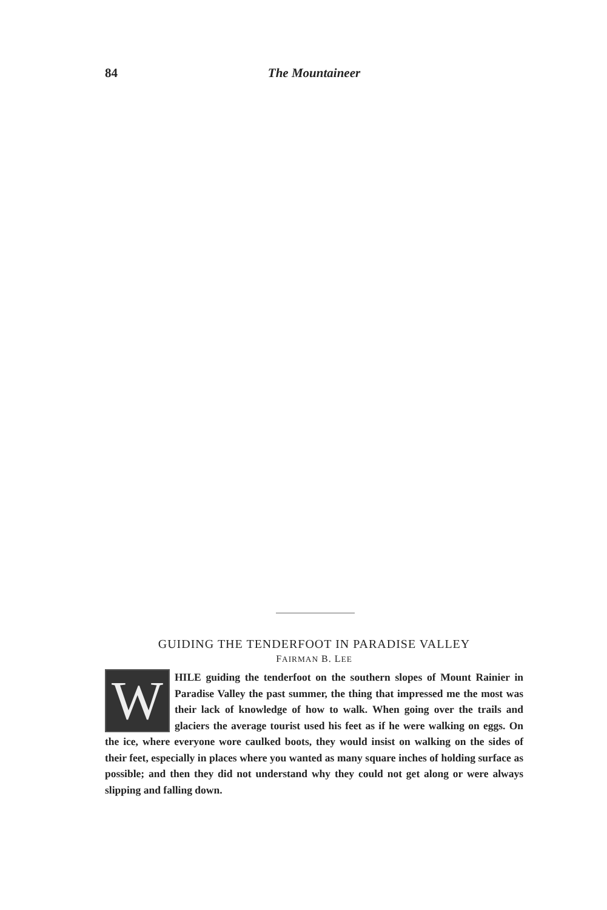84 The Mountaineer
GUIDING THE TENDERFOOT IN PARADISE VALLEY
FAIRMAN B. LEE
WHILE guiding the tenderfoot on the southern slopes of Mount Rainier in Paradise Valley the past summer, the thing that impressed me the most was their lack of knowledge of how to walk. When going over the trails and glaciers the average tourist used his feet as if he were walking on eggs. On the ice, where everyone wore caulked boots, they would insist on walking on the sides of their feet, especially in places where you wanted as many square inches of holding surface as possible; and then they did not understand why they could not get along or were always slipping and falling down.